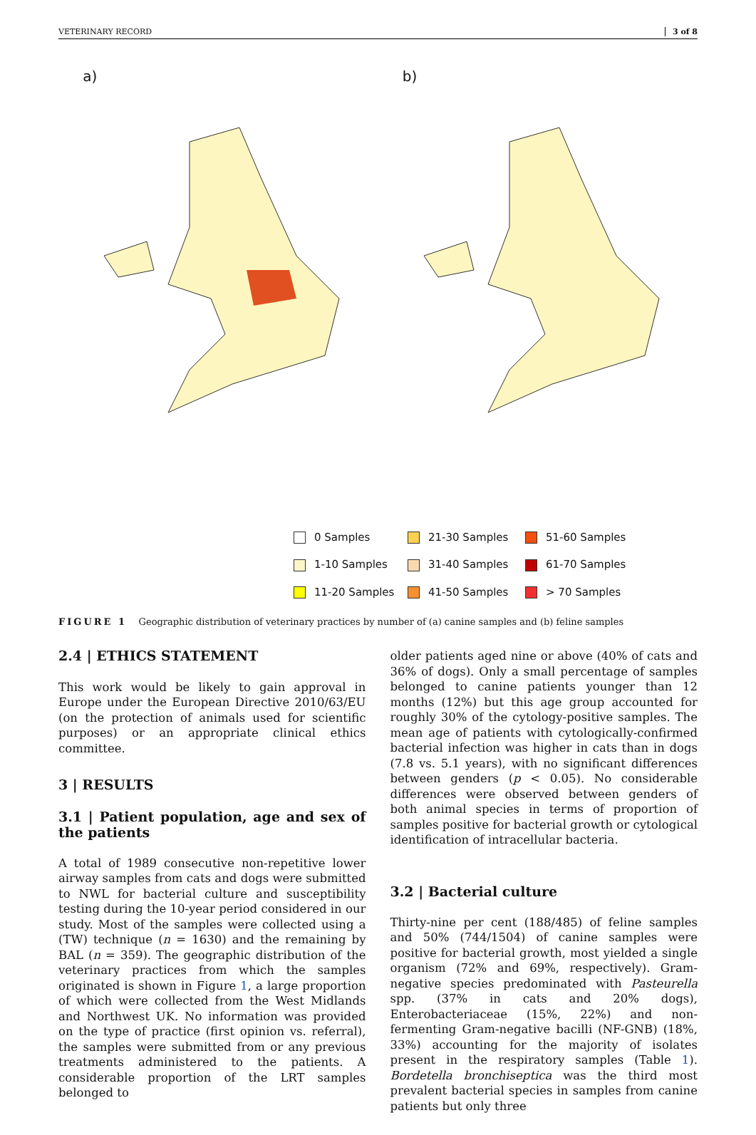VETERINARY RECORD 3 of 8
a) b)
0 Samples
21-30 Samples
51-60 Samples
1-10 Samples
31-40 Samples
61-70 Samples
11-20 Samples
41-50 Samples
> 70 Samples
FIGURE 1 Geographic distribution of veterinary practices by number of (a) canine samples and (b) feline samples
2.4 | ETHICS STATEMENT
This work would be likely to gain approval in Europe under the European Directive 2010/63/EU (on the protection of animals used for scientific purposes) or an appropriate clinical ethics committee.
3 | RESULTS
3.1 | Patient population, age and sex of the patients
A total of 1989 consecutive non-repetitive lower airway samples from cats and dogs were submitted to NWL for bacterial culture and susceptibility testing during the 10-year period considered in our study. Most of the samples were collected using a (TW) technique (n = 1630) and the remaining by BAL (n = 359). The geographic distribution of the veterinary practices from which the samples originated is shown in Figure 1, a large proportion of which were collected from the West Midlands and Northwest UK. No information was provided on the type of practice (first opinion vs. referral), the samples were submitted from or any previous treatments administered to the patients. A considerable proportion of the LRT samples belonged to
older patients aged nine or above (40% of cats and 36% of dogs). Only a small percentage of samples belonged to canine patients younger than 12 months (12%) but this age group accounted for roughly 30% of the cytology-positive samples. The mean age of patients with cytologically-confirmed bacterial infection was higher in cats than in dogs (7.8 vs. 5.1 years), with no significant differences between genders (p < 0.05). No considerable differences were observed between genders of both animal species in terms of proportion of samples positive for bacterial growth or cytological identification of intracellular bacteria.
3.2 | Bacterial culture
Thirty-nine per cent (188/485) of feline samples and 50% (744/1504) of canine samples were positive for bacterial growth, most yielded a single organism (72% and 69%, respectively). Gram-negative species predominated with Pasteurella spp. (37% in cats and 20% dogs), Enterobacteriaceae (15%, 22%) and non-fermenting Gram-negative bacilli (NF-GNB) (18%, 33%) accounting for the majority of isolates present in the respiratory samples (Table 1). Bordetella bronchiseptica was the third most prevalent bacterial species in samples from canine patients but only three